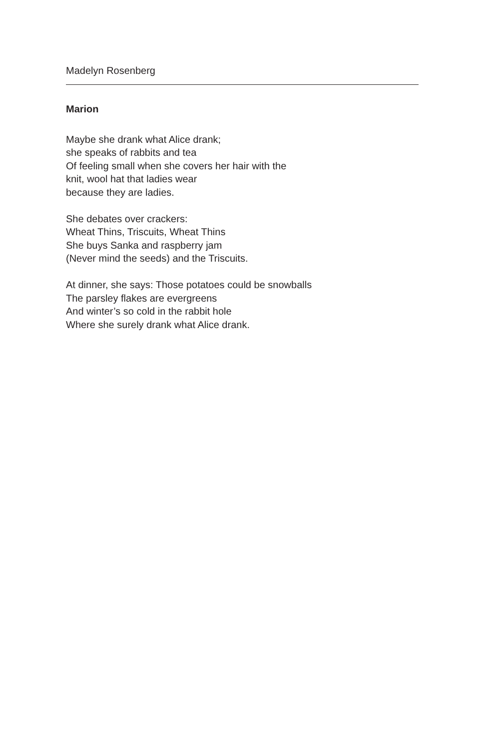Madelyn Rosenberg
Marion
Maybe she drank what Alice drank;
she speaks of rabbits and tea
Of feeling small when she covers her hair with the
knit, wool hat that ladies wear
because they are ladies.
She debates over crackers:
Wheat Thins, Triscuits, Wheat Thins
She buys Sanka and raspberry jam
(Never mind the seeds) and the Triscuits.
At dinner, she says: Those potatoes could be snowballs
The parsley flakes are evergreens
And winter’s so cold in the rabbit hole
Where she surely drank what Alice drank.